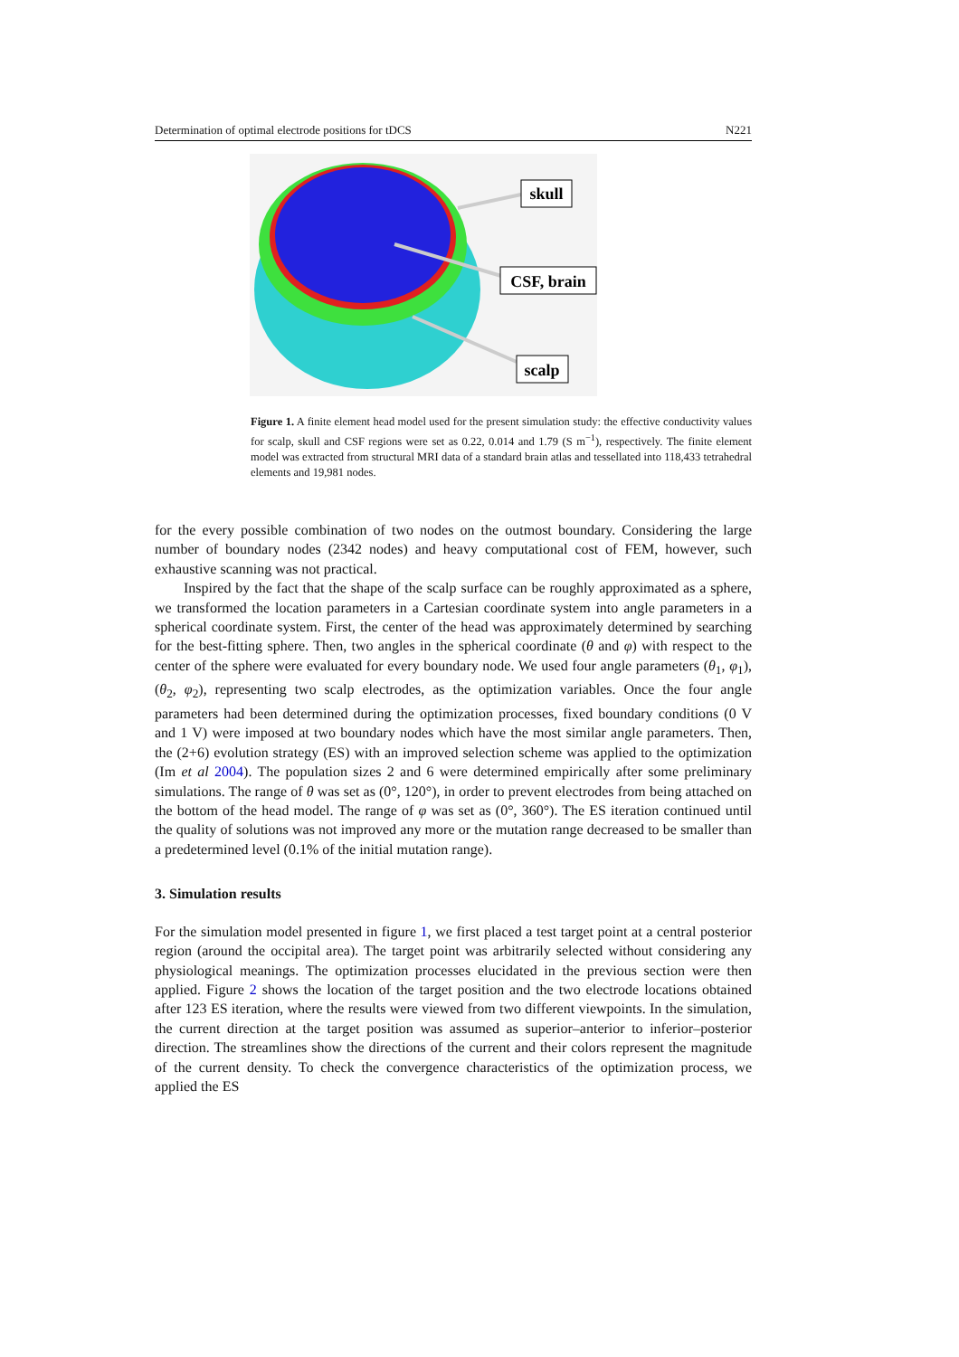Determination of optimal electrode positions for tDCS N221
skull
CSF, brain
scalp
Figure 1. A finite element head model used for the present simulation study: the effective conductivity values for scalp, skull and CSF regions were set as 0.22, 0.014 and 1.79 (S m<sup>−1</sup>), respectively. The finite element model was extracted from structural MRI data of a standard brain atlas and tessellated into 118,433 tetrahedral elements and 19,981 nodes.
for the every possible combination of two nodes on the outmost boundary. Considering the large number of boundary nodes (2342 nodes) and heavy computational cost of FEM, however, such exhaustive scanning was not practical.
Inspired by the fact that the shape of the scalp surface can be roughly approximated as a sphere, we transformed the location parameters in a Cartesian coordinate system into angle parameters in a spherical coordinate system. First, the center of the head was approximately determined by searching for the best-fitting sphere. Then, two angles in the spherical coordinate (θ and φ) with respect to the center of the sphere were evaluated for every boundary node. We used four angle parameters (θ<sub>1</sub>, φ<sub>1</sub>), (θ<sub>2</sub>, φ<sub>2</sub>), representing two scalp electrodes, as the optimization variables. Once the four angle parameters had been determined during the optimization processes, fixed boundary conditions (0 V and 1 V) were imposed at two boundary nodes which have the most similar angle parameters. Then, the (2+6) evolution strategy (ES) with an improved selection scheme was applied to the optimization (Im et al 2004). The population sizes 2 and 6 were determined empirically after some preliminary simulations. The range of θ was set as (0°, 120°), in order to prevent electrodes from being attached on the bottom of the head model. The range of φ was set as (0°, 360°). The ES iteration continued until the quality of solutions was not improved any more or the mutation range decreased to be smaller than a predetermined level (0.1% of the initial mutation range).
3. Simulation results
For the simulation model presented in figure 1, we first placed a test target point at a central posterior region (around the occipital area). The target point was arbitrarily selected without considering any physiological meanings. The optimization processes elucidated in the previous section were then applied. Figure 2 shows the location of the target position and the two electrode locations obtained after 123 ES iteration, where the results were viewed from two different viewpoints. In the simulation, the current direction at the target position was assumed as superior–anterior to inferior–posterior direction. The streamlines show the directions of the current and their colors represent the magnitude of the current density. To check the convergence characteristics of the optimization process, we applied the ES